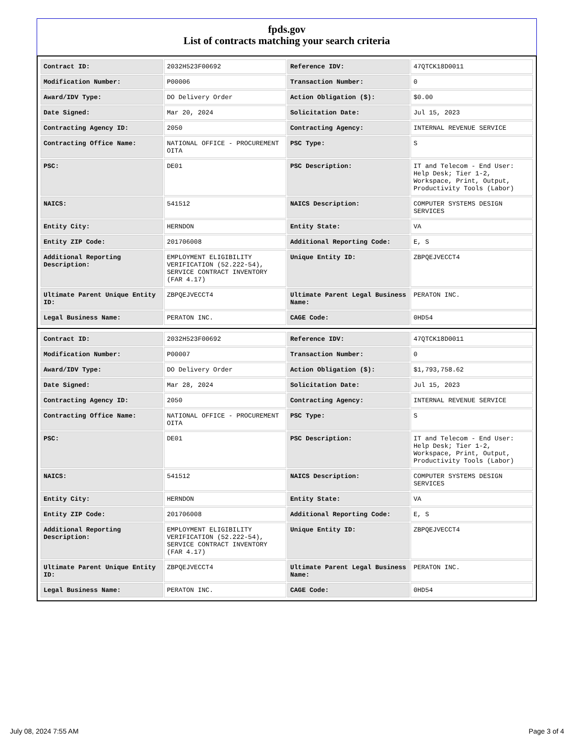fpds.gov
List of contracts matching your search criteria
| Contract ID: | 2032H523F00692 | Reference IDV: | 47QTCK18D0011 |
| Modification Number: | P00006 | Transaction Number: | 0 |
| Award/IDV Type: | DO Delivery Order | Action Obligation ($): | $0.00 |
| Date Signed: | Mar 20, 2024 | Solicitation Date: | Jul 15, 2023 |
| Contracting Agency ID: | 2050 | Contracting Agency: | INTERNAL REVENUE SERVICE |
| Contracting Office Name: | NATIONAL OFFICE - PROCUREMENT OITA | PSC Type: | S |
| PSC: | DE01 | PSC Description: | IT and Telecom - End User: Help Desk; Tier 1-2, Workspace, Print, Output, Productivity Tools (Labor) |
| NAICS: | 541512 | NAICS Description: | COMPUTER SYSTEMS DESIGN SERVICES |
| Entity City: | HERNDON | Entity State: | VA |
| Entity ZIP Code: | 201706008 | Additional Reporting Code: | E, S |
| Additional Reporting Description: | EMPLOYMENT ELIGIBILITY VERIFICATION (52.222-54), SERVICE CONTRACT INVENTORY (FAR 4.17) | Unique Entity ID: | ZBPQEJVECCT4 |
| Ultimate Parent Unique Entity ID: | ZBPQEJVECCT4 | Ultimate Parent Legal Business Name: | PERATON INC. |
| Legal Business Name: | PERATON INC. | CAGE Code: | 0HD54 |
| Contract ID: | 2032H523F00692 | Reference IDV: | 47QTCK18D0011 |
| Modification Number: | P00007 | Transaction Number: | 0 |
| Award/IDV Type: | DO Delivery Order | Action Obligation ($): | $1,793,758.62 |
| Date Signed: | Mar 28, 2024 | Solicitation Date: | Jul 15, 2023 |
| Contracting Agency ID: | 2050 | Contracting Agency: | INTERNAL REVENUE SERVICE |
| Contracting Office Name: | NATIONAL OFFICE - PROCUREMENT OITA | PSC Type: | S |
| PSC: | DE01 | PSC Description: | IT and Telecom - End User: Help Desk; Tier 1-2, Workspace, Print, Output, Productivity Tools (Labor) |
| NAICS: | 541512 | NAICS Description: | COMPUTER SYSTEMS DESIGN SERVICES |
| Entity City: | HERNDON | Entity State: | VA |
| Entity ZIP Code: | 201706008 | Additional Reporting Code: | E, S |
| Additional Reporting Description: | EMPLOYMENT ELIGIBILITY VERIFICATION (52.222-54), SERVICE CONTRACT INVENTORY (FAR 4.17) | Unique Entity ID: | ZBPQEJVECCT4 |
| Ultimate Parent Unique Entity ID: | ZBPQEJVECCT4 | Ultimate Parent Legal Business Name: | PERATON INC. |
| Legal Business Name: | PERATON INC. | CAGE Code: | 0HD54 |
July 08, 2024 7:55 AM Page 3 of 4